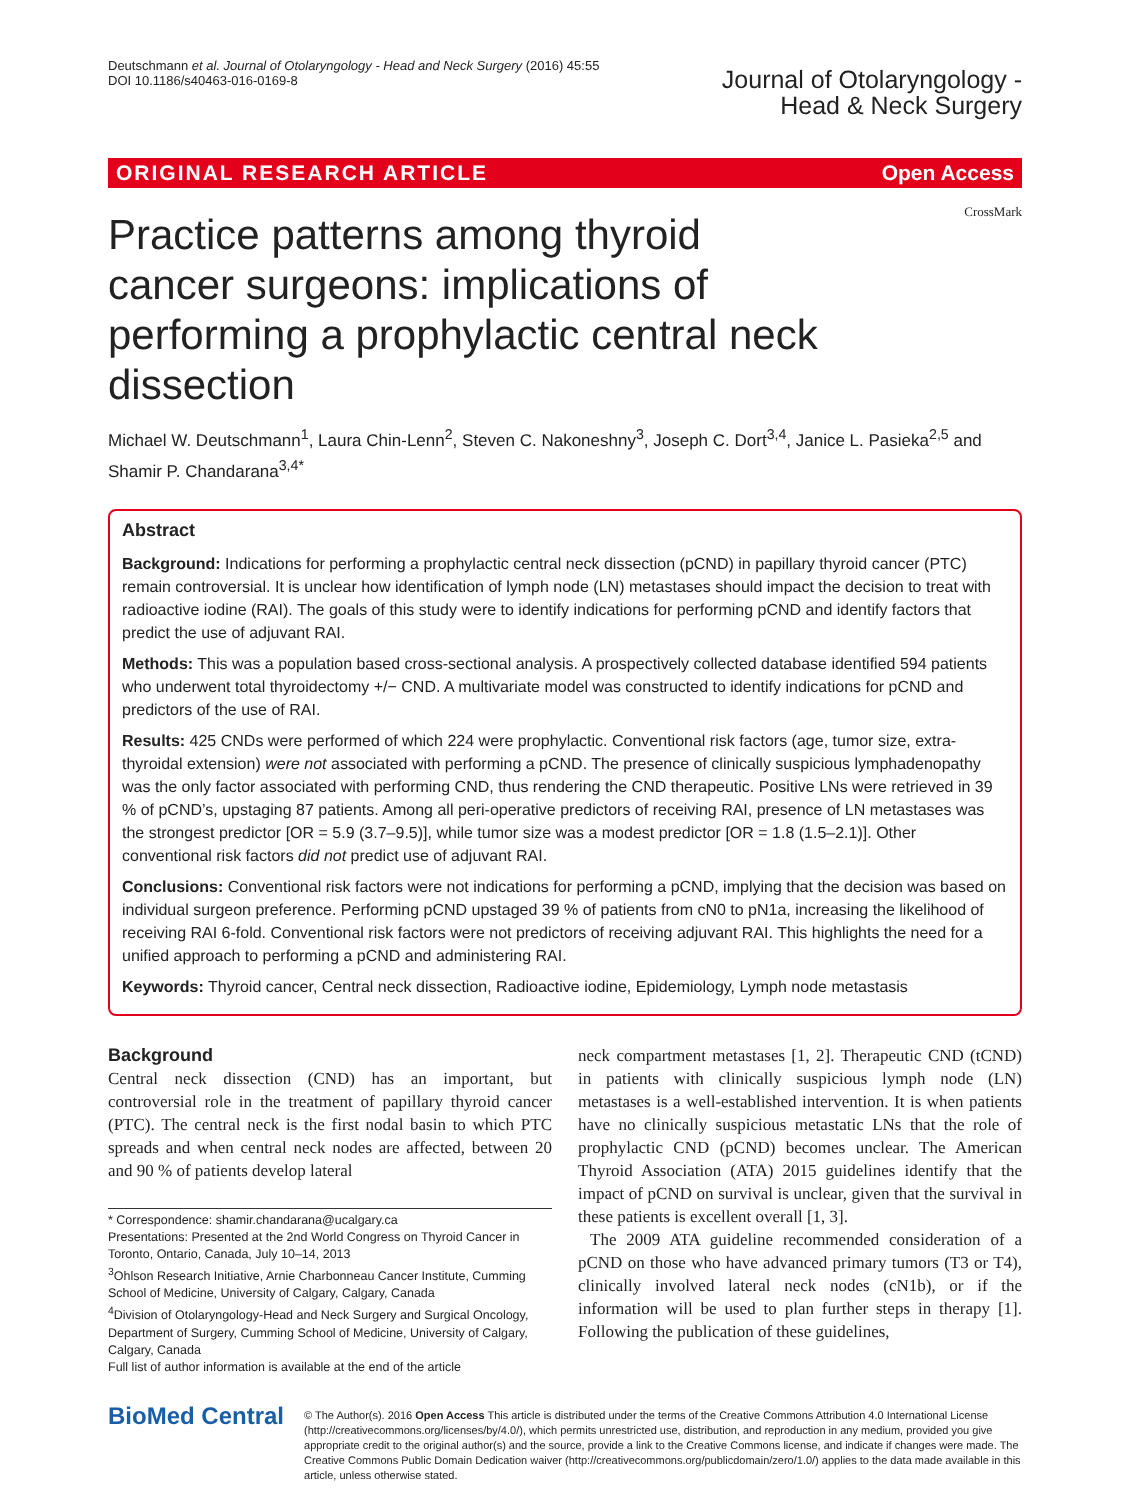Deutschmann et al. Journal of Otolaryngology - Head and Neck Surgery (2016) 45:55
DOI 10.1186/s40463-016-0169-8
Journal of Otolaryngology -
Head & Neck Surgery
ORIGINAL RESEARCH ARTICLE Open Access
CrossMark
Practice patterns among thyroid cancer surgeons: implications of performing a prophylactic central neck dissection
Michael W. Deutschmann<sup>1</sup>, Laura Chin-Lenn<sup>2</sup>, Steven C. Nakoneshny<sup>3</sup>, Joseph C. Dort<sup>3,4</sup>, Janice L. Pasieka<sup>2,5</sup> and Shamir P. Chandarana<sup>3,4*</sup>
Abstract
Background: Indications for performing a prophylactic central neck dissection (pCND) in papillary thyroid cancer (PTC) remain controversial. It is unclear how identification of lymph node (LN) metastases should impact the decision to treat with radioactive iodine (RAI). The goals of this study were to identify indications for performing pCND and identify factors that predict the use of adjuvant RAI.
Methods: This was a population based cross-sectional analysis. A prospectively collected database identified 594 patients who underwent total thyroidectomy +/− CND. A multivariate model was constructed to identify indications for pCND and predictors of the use of RAI.
Results: 425 CNDs were performed of which 224 were prophylactic. Conventional risk factors (age, tumor size, extra-thyroidal extension) were not associated with performing a pCND. The presence of clinically suspicious lymphadenopathy was the only factor associated with performing CND, thus rendering the CND therapeutic. Positive LNs were retrieved in 39 % of pCND’s, upstaging 87 patients. Among all peri-operative predictors of receiving RAI, presence of LN metastases was the strongest predictor [OR = 5.9 (3.7–9.5)], while tumor size was a modest predictor [OR = 1.8 (1.5–2.1)]. Other conventional risk factors did not predict use of adjuvant RAI.
Conclusions: Conventional risk factors were not indications for performing a pCND, implying that the decision was based on individual surgeon preference. Performing pCND upstaged 39 % of patients from cN0 to pN1a, increasing the likelihood of receiving RAI 6-fold. Conventional risk factors were not predictors of receiving adjuvant RAI. This highlights the need for a unified approach to performing a pCND and administering RAI.
Keywords: Thyroid cancer, Central neck dissection, Radioactive iodine, Epidemiology, Lymph node metastasis
Background
Central neck dissection (CND) has an important, but controversial role in the treatment of papillary thyroid cancer (PTC). The central neck is the first nodal basin to which PTC spreads and when central neck nodes are affected, between 20 and 90 % of patients develop lateral
* Correspondence: shamir.chandarana@ucalgary.ca
Presentations: Presented at the 2nd World Congress on Thyroid Cancer in Toronto, Ontario, Canada, July 10–14, 2013
<sup>3</sup> Ohlson Research Initiative, Arnie Charbonneau Cancer Institute, Cumming School of Medicine, University of Calgary, Calgary, Canada
<sup>4</sup> Division of Otolaryngology-Head and Neck Surgery and Surgical Oncology, Department of Surgery, Cumming School of Medicine, University of Calgary, Calgary, Canada
Full list of author information is available at the end of the article
neck compartment metastases [1, 2]. Therapeutic CND (tCND) in patients with clinically suspicious lymph node (LN) metastases is a well-established intervention. It is when patients have no clinically suspicious metastatic LNs that the role of prophylactic CND (pCND) becomes unclear. The American Thyroid Association (ATA) 2015 guidelines identify that the impact of pCND on survival is unclear, given that the survival in these patients is excellent overall [1, 3].
The 2009 ATA guideline recommended consideration of a pCND on those who have advanced primary tumors (T3 or T4), clinically involved lateral neck nodes (cN1b), or if the information will be used to plan further steps in therapy [1]. Following the publication of these guidelines,
BioMed Central
© The Author(s). 2016 Open Access This article is distributed under the terms of the Creative Commons Attribution 4.0 International License (http://creativecommons.org/licenses/by/4.0/), which permits unrestricted use, distribution, and reproduction in any medium, provided you give appropriate credit to the original author(s) and the source, provide a link to the Creative Commons license, and indicate if changes were made. The Creative Commons Public Domain Dedication waiver (http://creativecommons.org/publicdomain/zero/1.0/) applies to the data made available in this article, unless otherwise stated.